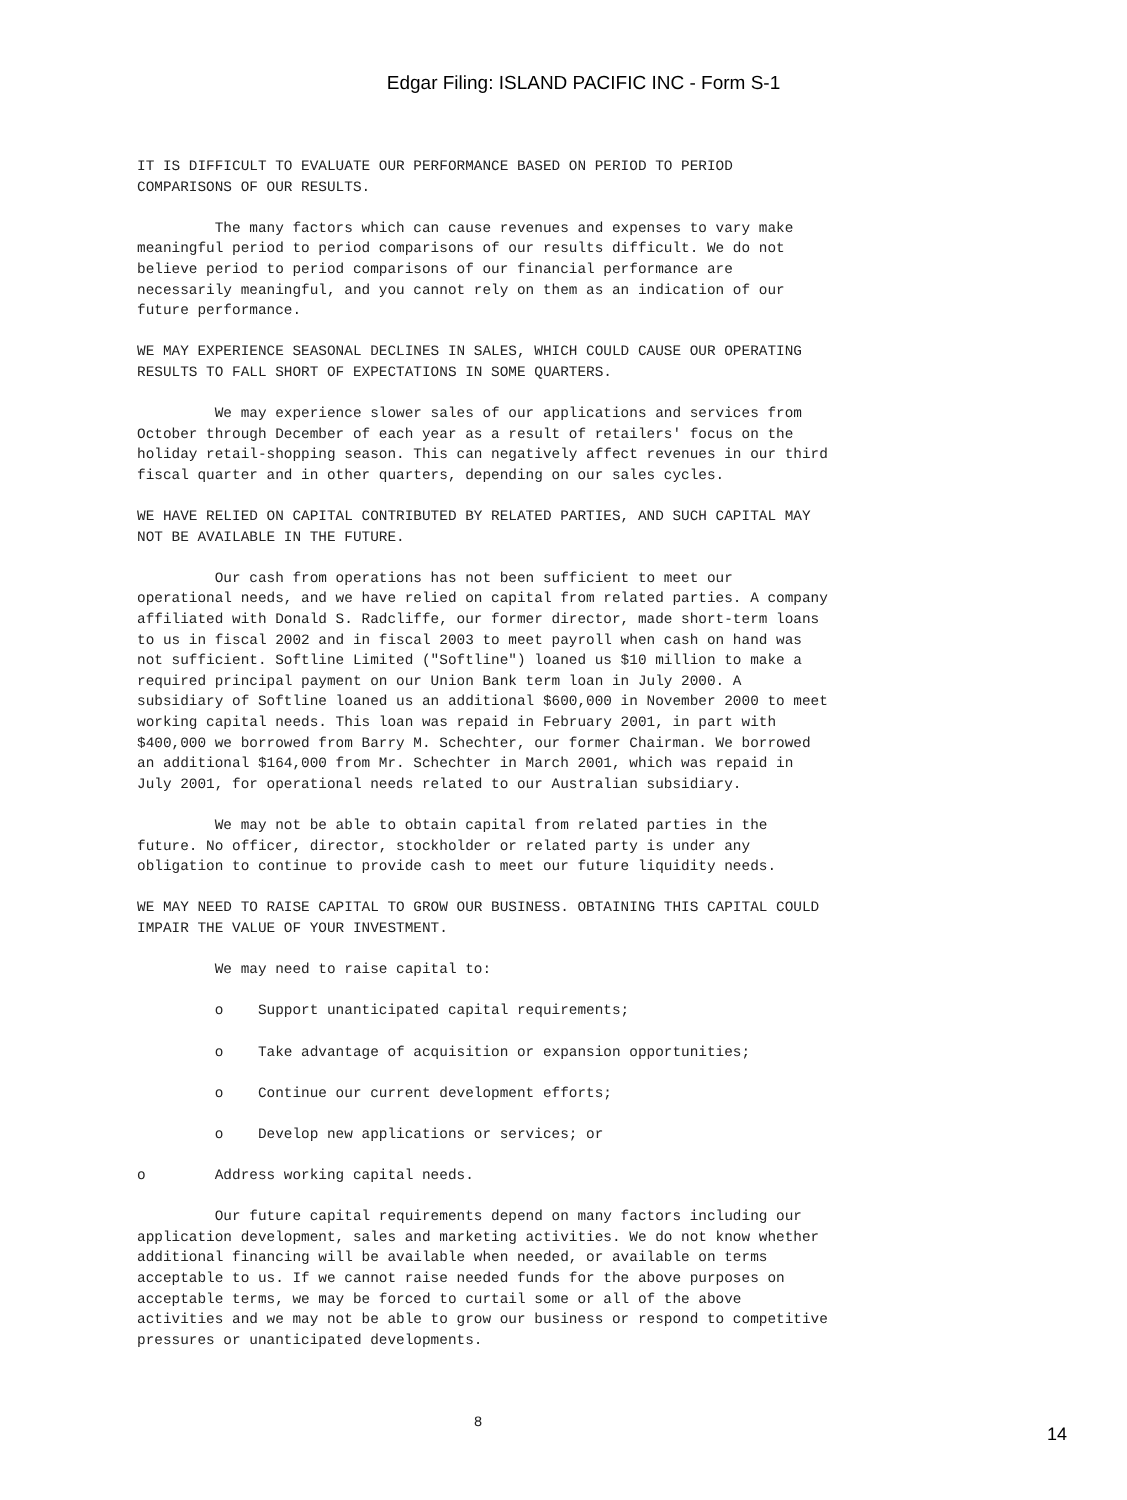Edgar Filing: ISLAND PACIFIC INC - Form S-1
IT IS DIFFICULT TO EVALUATE OUR PERFORMANCE BASED ON PERIOD TO PERIOD
COMPARISONS OF OUR RESULTS.

         The many factors which can cause revenues and expenses to vary make
meaningful period to period comparisons of our results difficult. We do not
believe period to period comparisons of our financial performance are
necessarily meaningful, and you cannot rely on them as an indication of our
future performance.

WE MAY EXPERIENCE SEASONAL DECLINES IN SALES, WHICH COULD CAUSE OUR OPERATING
RESULTS TO FALL SHORT OF EXPECTATIONS IN SOME QUARTERS.

         We may experience slower sales of our applications and services from
October through December of each year as a result of retailers' focus on the
holiday retail-shopping season. This can negatively affect revenues in our third
fiscal quarter and in other quarters, depending on our sales cycles.

WE HAVE RELIED ON CAPITAL CONTRIBUTED BY RELATED PARTIES, AND SUCH CAPITAL MAY
NOT BE AVAILABLE IN THE FUTURE.

         Our cash from operations has not been sufficient to meet our
operational needs, and we have relied on capital from related parties. A company
affiliated with Donald S. Radcliffe, our former director, made short-term loans
to us in fiscal 2002 and in fiscal 2003 to meet payroll when cash on hand was
not sufficient. Softline Limited ("Softline") loaned us $10 million to make a
required principal payment on our Union Bank term loan in July 2000. A
subsidiary of Softline loaned us an additional $600,000 in November 2000 to meet
working capital needs. This loan was repaid in February 2001, in part with
$400,000 we borrowed from Barry M. Schechter, our former Chairman. We borrowed
an additional $164,000 from Mr. Schechter in March 2001, which was repaid in
July 2001, for operational needs related to our Australian subsidiary.

         We may not be able to obtain capital from related parties in the
future. No officer, director, stockholder or related party is under any
obligation to continue to provide cash to meet our future liquidity needs.

WE MAY NEED TO RAISE CAPITAL TO GROW OUR BUSINESS. OBTAINING THIS CAPITAL COULD
IMPAIR THE VALUE OF YOUR INVESTMENT.

         We may need to raise capital to:

         o    Support unanticipated capital requirements;

         o    Take advantage of acquisition or expansion opportunities;

         o    Continue our current development efforts;

         o    Develop new applications or services; or

o        Address working capital needs.

         Our future capital requirements depend on many factors including our
application development, sales and marketing activities. We do not know whether
additional financing will be available when needed, or available on terms
acceptable to us. If we cannot raise needed funds for the above purposes on
acceptable terms, we may be forced to curtail some or all of the above
activities and we may not be able to grow our business or respond to competitive
pressures or unanticipated developments.



                                       8
14